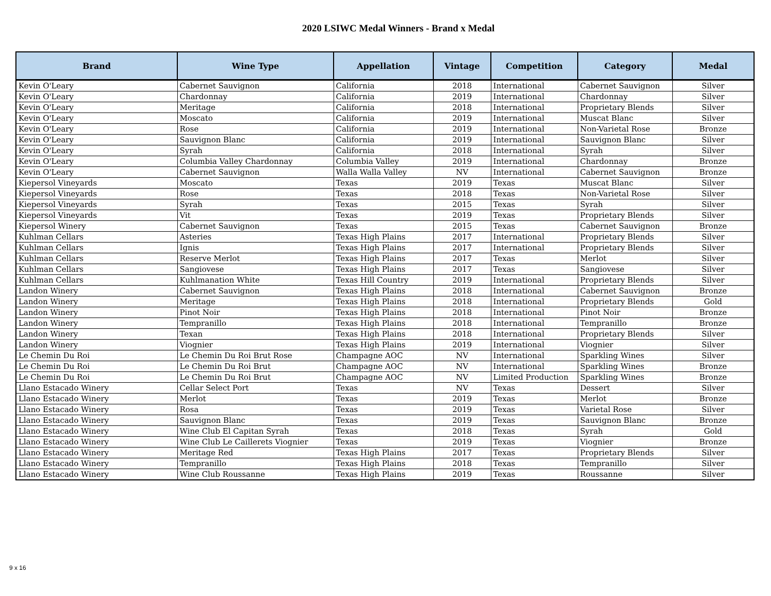2020 LSIWC Medal Winners - Brand x Medal
| Brand | Wine Type | Appellation | Vintage | Competition | Category | Medal |
| --- | --- | --- | --- | --- | --- | --- |
| Kevin O'Leary | Cabernet Sauvignon | California | 2018 | International | Cabernet Sauvignon | Silver |
| Kevin O'Leary | Chardonnay | California | 2019 | International | Chardonnay | Silver |
| Kevin O'Leary | Meritage | California | 2018 | International | Proprietary Blends | Silver |
| Kevin O'Leary | Moscato | California | 2019 | International | Muscat Blanc | Silver |
| Kevin O'Leary | Rose | California | 2019 | International | Non-Varietal Rose | Bronze |
| Kevin O'Leary | Sauvignon Blanc | California | 2019 | International | Sauvignon Blanc | Silver |
| Kevin O'Leary | Syrah | California | 2018 | International | Syrah | Silver |
| Kevin O'Leary | Columbia Valley Chardonnay | Columbia Valley | 2019 | International | Chardonnay | Bronze |
| Kevin O'Leary | Cabernet Sauvignon | Walla Walla Valley | NV | International | Cabernet Sauvignon | Bronze |
| Kiepersol Vineyards | Moscato | Texas | 2019 | Texas | Muscat Blanc | Silver |
| Kiepersol Vineyards | Rose | Texas | 2018 | Texas | Non-Varietal Rose | Silver |
| Kiepersol Vineyards | Syrah | Texas | 2015 | Texas | Syrah | Silver |
| Kiepersol Vineyards | Vit | Texas | 2019 | Texas | Proprietary Blends | Silver |
| Kiepersol Winery | Cabernet Sauvignon | Texas | 2015 | Texas | Cabernet Sauvignon | Bronze |
| Kuhlman Cellars | Asteries | Texas High Plains | 2017 | International | Proprietary Blends | Silver |
| Kuhlman Cellars | Ignis | Texas High Plains | 2017 | International | Proprietary Blends | Silver |
| Kuhlman Cellars | Reserve Merlot | Texas High Plains | 2017 | Texas | Merlot | Silver |
| Kuhlman Cellars | Sangiovese | Texas High Plains | 2017 | Texas | Sangiovese | Silver |
| Kuhlman Cellars | Kuhlmanation White | Texas Hill Country | 2019 | International | Proprietary Blends | Silver |
| Landon Winery | Cabernet Sauvignon | Texas High Plains | 2018 | International | Cabernet Sauvignon | Bronze |
| Landon Winery | Meritage | Texas High Plains | 2018 | International | Proprietary Blends | Gold |
| Landon Winery | Pinot Noir | Texas High Plains | 2018 | International | Pinot Noir | Bronze |
| Landon Winery | Tempranillo | Texas High Plains | 2018 | International | Tempranillo | Bronze |
| Landon Winery | Texan | Texas High Plains | 2018 | International | Proprietary Blends | Silver |
| Landon Winery | Viognier | Texas High Plains | 2019 | International | Viognier | Silver |
| Le Chemin Du Roi | Le Chemin Du Roi Brut Rose | Champagne AOC | NV | International | Sparkling Wines | Silver |
| Le Chemin Du Roi | Le Chemin Du Roi Brut | Champagne AOC | NV | International | Sparkling Wines | Bronze |
| Le Chemin Du Roi | Le Chemin Du Roi Brut | Champagne AOC | NV | Limited Production | Sparkling Wines | Bronze |
| Llano Estacado Winery | Cellar Select Port | Texas | NV | Texas | Dessert | Silver |
| Llano Estacado Winery | Merlot | Texas | 2019 | Texas | Merlot | Bronze |
| Llano Estacado Winery | Rosa | Texas | 2019 | Texas | Varietal Rose | Silver |
| Llano Estacado Winery | Sauvignon Blanc | Texas | 2019 | Texas | Sauvignon Blanc | Bronze |
| Llano Estacado Winery | Wine Club El Capitan Syrah | Texas | 2018 | Texas | Syrah | Gold |
| Llano Estacado Winery | Wine Club Le Caillerets Viognier | Texas | 2019 | Texas | Viognier | Bronze |
| Llano Estacado Winery | Meritage Red | Texas High Plains | 2017 | Texas | Proprietary Blends | Silver |
| Llano Estacado Winery | Tempranillo | Texas High Plains | 2018 | Texas | Tempranillo | Silver |
| Llano Estacado Winery | Wine Club Roussanne | Texas High Plains | 2019 | Texas | Roussanne | Silver |
9 x 16